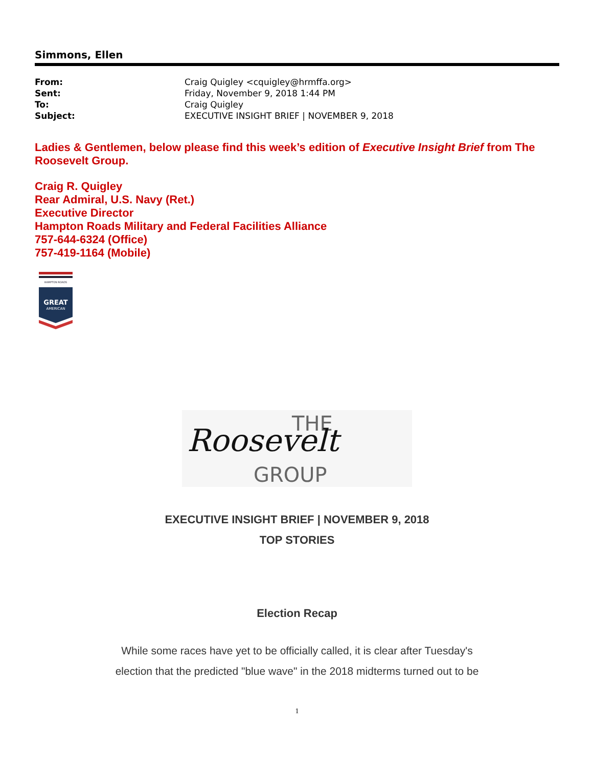Simmons, Ellen
| From: | Craig Quigley <cquigley@hrmffa.org> |
| Sent: | Friday, November 9, 2018 1:44 PM |
| To: | Craig Quigley |
| Subject: | EXECUTIVE INSIGHT BRIEF / NOVEMBER 9, 2018 |
Ladies & Gentlemen, below please find this week’s edition of Executive Insight Brief from The Roosevelt Group.
Craig R. Quigley
Rear Admiral, U.S. Navy (Ret.)
Executive Director
Hampton Roads Military and Federal Facilities Alliance
757-644-6324 (Office)
757-419-1164 (Mobile)
HAMPTON ROADS
GREAT
AMERICAN
THE
Roosevelt
GROUP
EXECUTIVE INSIGHT BRIEF | NOVEMBER 9, 2018
TOP STORIES
Election Recap
While some races have yet to be officially called, it is clear after Tuesday's
election that the predicted "blue wave" in the 2018 midterms turned out to be
1